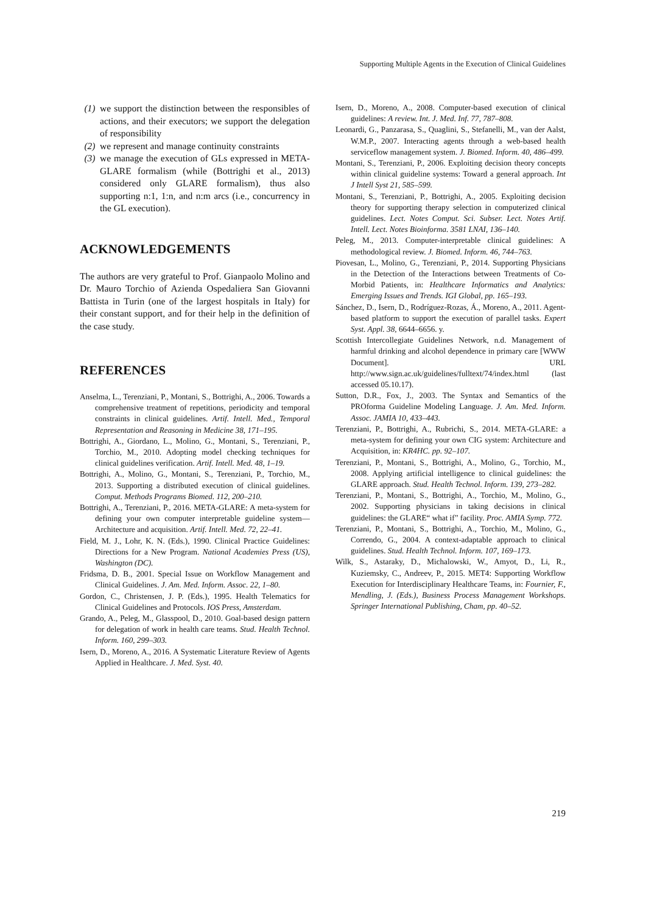Supporting Multiple Agents in the Execution of Clinical Guidelines
(1) we support the distinction between the responsibles of actions, and their executors; we support the delegation of responsibility
(2) we represent and manage continuity constraints
(3) we manage the execution of GLs expressed in META-GLARE formalism (while (Bottrighi et al., 2013) considered only GLARE formalism), thus also supporting n:1, 1:n, and n:m arcs (i.e., concurrency in the GL execution).
ACKNOWLEDGEMENTS
The authors are very grateful to Prof. Gianpaolo Molino and Dr. Mauro Torchio of Azienda Ospedaliera San Giovanni Battista in Turin (one of the largest hospitals in Italy) for their constant support, and for their help in the definition of the case study.
REFERENCES
Anselma, L., Terenziani, P., Montani, S., Bottrighi, A., 2006. Towards a comprehensive treatment of repetitions, periodicity and temporal constraints in clinical guidelines. Artif. Intell. Med., Temporal Representation and Reasoning in Medicine 38, 171–195.
Bottrighi, A., Giordano, L., Molino, G., Montani, S., Terenziani, P., Torchio, M., 2010. Adopting model checking techniques for clinical guidelines verification. Artif. Intell. Med. 48, 1–19.
Bottrighi, A., Molino, G., Montani, S., Terenziani, P., Torchio, M., 2013. Supporting a distributed execution of clinical guidelines. Comput. Methods Programs Biomed. 112, 200–210.
Bottrighi, A., Terenziani, P., 2016. META-GLARE: A meta-system for defining your own computer interpretable guideline system—Architecture and acquisition. Artif. Intell. Med. 72, 22–41.
Field, M. J., Lohr, K. N. (Eds.), 1990. Clinical Practice Guidelines: Directions for a New Program. National Academies Press (US), Washington (DC).
Fridsma, D. B., 2001. Special Issue on Workflow Management and Clinical Guidelines. J. Am. Med. Inform. Assoc. 22, 1–80.
Gordon, C., Christensen, J. P. (Eds.), 1995. Health Telematics for Clinical Guidelines and Protocols. IOS Press, Amsterdam.
Grando, A., Peleg, M., Glasspool, D., 2010. Goal-based design pattern for delegation of work in health care teams. Stud. Health Technol. Inform. 160, 299–303.
Isern, D., Moreno, A., 2016. A Systematic Literature Review of Agents Applied in Healthcare. J. Med. Syst. 40.
Isern, D., Moreno, A., 2008. Computer-based execution of clinical guidelines: A review. Int. J. Med. Inf. 77, 787–808.
Leonardi, G., Panzarasa, S., Quaglini, S., Stefanelli, M., van der Aalst, W.M.P., 2007. Interacting agents through a web-based health serviceflow management system. J. Biomed. Inform. 40, 486–499.
Montani, S., Terenziani, P., 2006. Exploiting decision theory concepts within clinical guideline systems: Toward a general approach. Int J Intell Syst 21, 585–599.
Montani, S., Terenziani, P., Bottrighi, A., 2005. Exploiting decision theory for supporting therapy selection in computerized clinical guidelines. Lect. Notes Comput. Sci. Subser. Lect. Notes Artif. Intell. Lect. Notes Bioinforma. 3581 LNAI, 136–140.
Peleg, M., 2013. Computer-interpretable clinical guidelines: A methodological review. J. Biomed. Inform. 46, 744–763.
Piovesan, L., Molino, G., Terenziani, P., 2014. Supporting Physicians in the Detection of the Interactions between Treatments of Co-Morbid Patients, in: Healthcare Informatics and Analytics: Emerging Issues and Trends. IGI Global, pp. 165–193.
Sánchez, D., Isern, D., Rodríguez-Rozas, Á., Moreno, A., 2011. Agent-based platform to support the execution of parallel tasks. Expert Syst. Appl. 38, 6644–6656. y.
Scottish Intercollegiate Guidelines Network, n.d. Management of harmful drinking and alcohol dependence in primary care [WWW Document]. URL http://www.sign.ac.uk/guidelines/fulltext/74/index.html (last accessed 05.10.17).
Sutton, D.R., Fox, J., 2003. The Syntax and Semantics of the PROforma Guideline Modeling Language. J. Am. Med. Inform. Assoc. JAMIA 10, 433–443.
Terenziani, P., Bottrighi, A., Rubrichi, S., 2014. META-GLARE: a meta-system for defining your own CIG system: Architecture and Acquisition, in: KR4HC. pp. 92–107.
Terenziani, P., Montani, S., Bottrighi, A., Molino, G., Torchio, M., 2008. Applying artificial intelligence to clinical guidelines: the GLARE approach. Stud. Health Technol. Inform. 139, 273–282.
Terenziani, P., Montani, S., Bottrighi, A., Torchio, M., Molino, G., 2002. Supporting physicians in taking decisions in clinical guidelines: the GLARE“ what if” facility. Proc. AMIA Symp. 772.
Terenziani, P., Montani, S., Bottrighi, A., Torchio, M., Molino, G., Correndo, G., 2004. A context-adaptable approach to clinical guidelines. Stud. Health Technol. Inform. 107, 169–173.
Wilk, S., Astaraky, D., Michalowski, W., Amyot, D., Li, R., Kuziemsky, C., Andreev, P., 2015. MET4: Supporting Workflow Execution for Interdisciplinary Healthcare Teams, in: Fournier, F., Mendling, J. (Eds.), Business Process Management Workshops. Springer International Publishing, Cham, pp. 40–52.
219